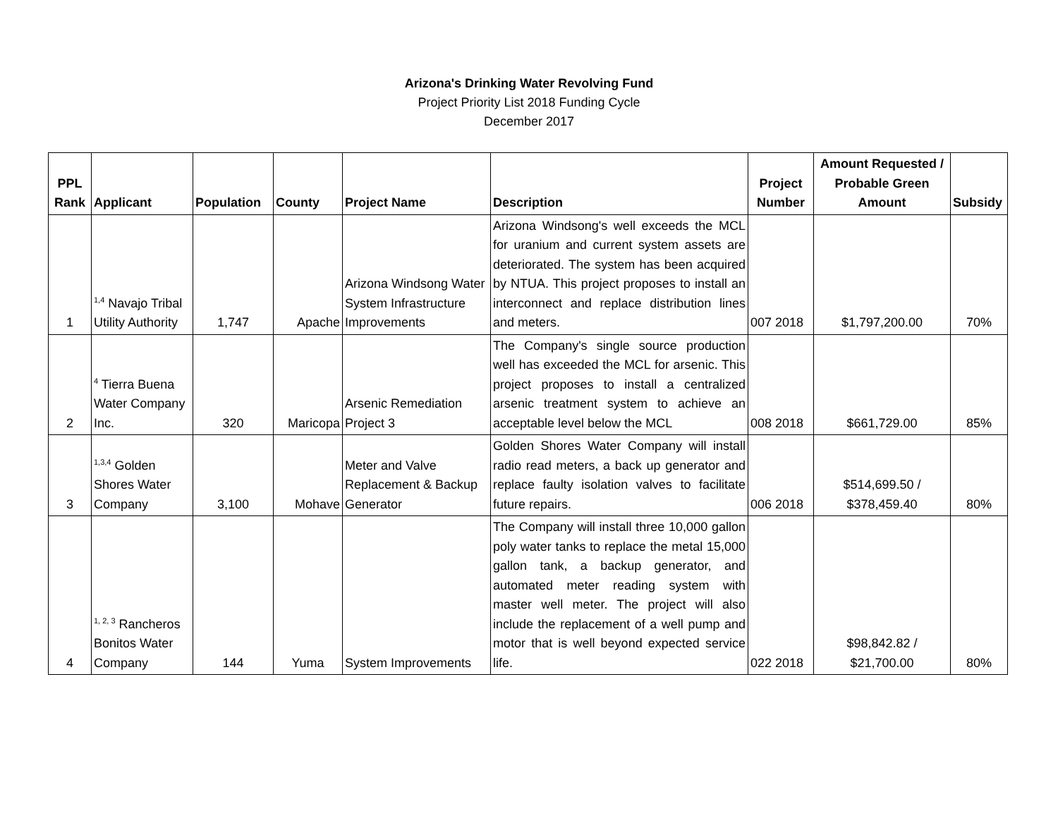Arizona's Drinking Water Revolving Fund
Project Priority List 2018 Funding Cycle
December 2017
| PPL Rank | Applicant | Population | County | Project Name | Description | Project Number | Amount Requested / Probable Green Amount | Subsidy |
| --- | --- | --- | --- | --- | --- | --- | --- | --- |
| 1 | <sup>1,4</sup> Navajo Tribal Utility Authority | 1,747 | Apache | Arizona Windsong Water System Infrastructure Improvements | Arizona Windsong's well exceeds the MCL for uranium and current system assets are deteriorated. The system has been acquired by NTUA. This project proposes to install an interconnect and replace distribution lines and meters. | 007 2018 | $1,797,200.00 | 70% |
| 2 | <sup>4</sup> Tierra Buena Water Company Inc. | 320 | Maricopa | Arsenic Remediation Project 3 | The Company's single source production well has exceeded the MCL for arsenic. This project proposes to install a centralized arsenic treatment system to achieve an acceptable level below the MCL | 008 2018 | $661,729.00 | 85% |
| 3 | <sup>1,3,4</sup> Golden Shores Water Company | 3,100 | Mohave | Meter and Valve Replacement & Backup Generator | Golden Shores Water Company will install radio read meters, a back up generator and replace faulty isolation valves to facilitate future repairs. | 006 2018 | $514,699.50 / $378,459.40 | 80% |
| 4 | <sup>1, 2, 3</sup> Rancheros Bonitos Water Company | 144 | Yuma | System Improvements | The Company will install three 10,000 gallon poly water tanks to replace the metal 15,000 gallon tank, a backup generator, and automated meter reading system with master well meter. The project will also include the replacement of a well pump and motor that is well beyond expected service life. | 022 2018 | $98,842.82 / $21,700.00 | 80% |